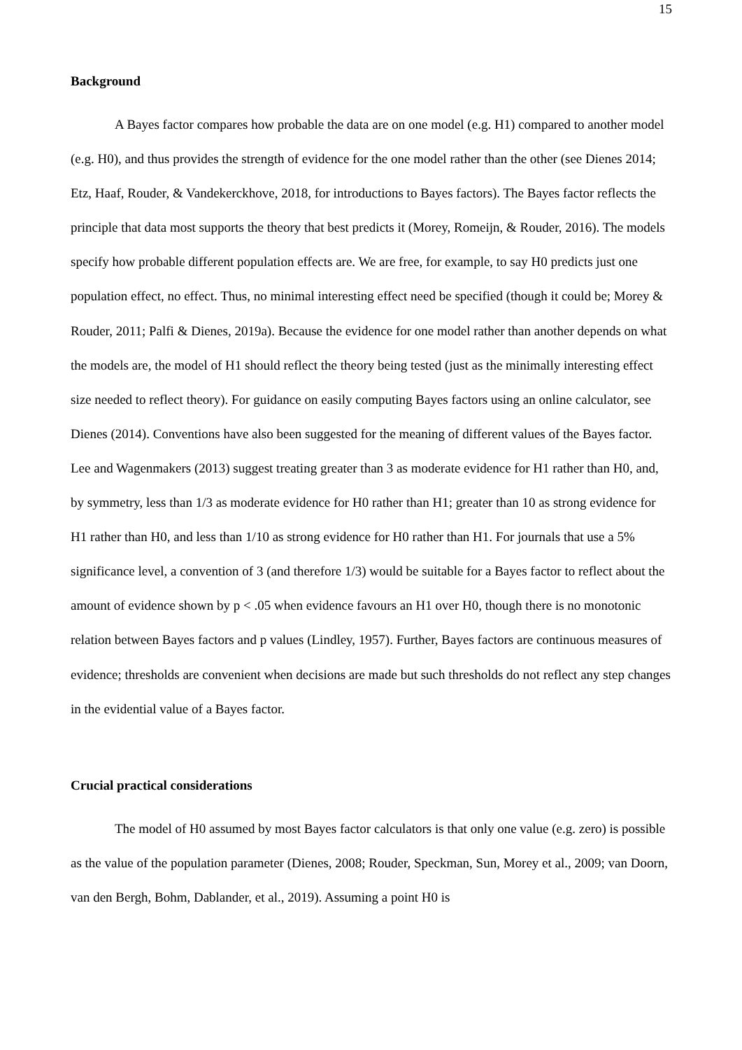15
Background
A Bayes factor compares how probable the data are on one model (e.g. H1) compared to another model (e.g. H0), and thus provides the strength of evidence for the one model rather than the other (see Dienes 2014; Etz, Haaf, Rouder, & Vandekerckhove, 2018, for introductions to Bayes factors). The Bayes factor reflects the principle that data most supports the theory that best predicts it (Morey, Romeijn, & Rouder, 2016). The models specify how probable different population effects are. We are free, for example, to say H0 predicts just one population effect, no effect. Thus, no minimal interesting effect need be specified (though it could be; Morey & Rouder, 2011; Palfi & Dienes, 2019a). Because the evidence for one model rather than another depends on what the models are, the model of H1 should reflect the theory being tested (just as the minimally interesting effect size needed to reflect theory). For guidance on easily computing Bayes factors using an online calculator, see Dienes (2014). Conventions have also been suggested for the meaning of different values of the Bayes factor. Lee and Wagenmakers (2013) suggest treating greater than 3 as moderate evidence for H1 rather than H0, and, by symmetry, less than 1/3 as moderate evidence for H0 rather than H1; greater than 10 as strong evidence for H1 rather than H0, and less than 1/10 as strong evidence for H0 rather than H1. For journals that use a 5% significance level, a convention of 3 (and therefore 1/3) would be suitable for a Bayes factor to reflect about the amount of evidence shown by p < .05 when evidence favours an H1 over H0, though there is no monotonic relation between Bayes factors and p values (Lindley, 1957). Further, Bayes factors are continuous measures of evidence; thresholds are convenient when decisions are made but such thresholds do not reflect any step changes in the evidential value of a Bayes factor.
Crucial practical considerations
The model of H0 assumed by most Bayes factor calculators is that only one value (e.g. zero) is possible as the value of the population parameter (Dienes, 2008; Rouder, Speckman, Sun, Morey et al., 2009; van Doorn, van den Bergh, Bohm, Dablander, et al., 2019). Assuming a point H0 is